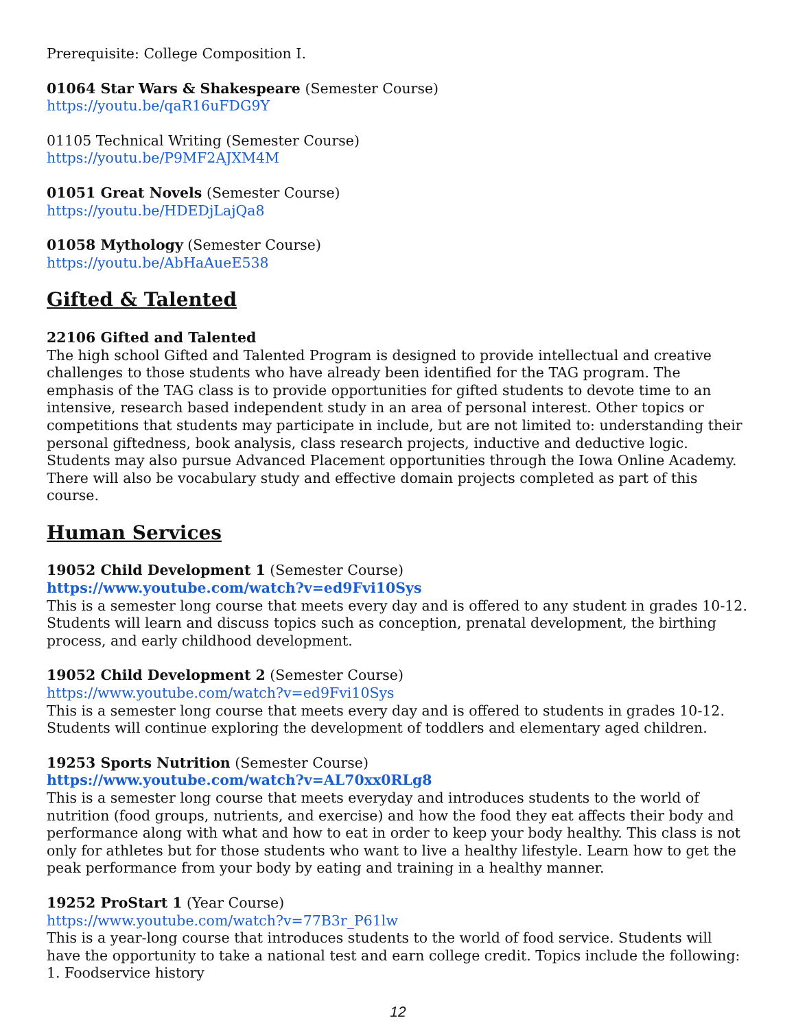Prerequisite: College Composition I.
01064 Star Wars & Shakespeare (Semester Course)
https://youtu.be/qaR16uFDG9Y
01105 Technical Writing (Semester Course)
https://youtu.be/P9MF2AJXM4M
01051 Great Novels (Semester Course)
https://youtu.be/HDEDjLajQa8
01058 Mythology (Semester Course)
https://youtu.be/AbHaAueE538
Gifted & Talented
22106 Gifted and Talented
The high school Gifted and Talented Program is designed to provide intellectual and creative challenges to those students who have already been identified for the TAG program. The emphasis of the TAG class is to provide opportunities for gifted students to devote time to an intensive, research based independent study in an area of personal interest. Other topics or competitions that students may participate in include, but are not limited to: understanding their personal giftedness, book analysis, class research projects, inductive and deductive logic. Students may also pursue Advanced Placement opportunities through the Iowa Online Academy. There will also be vocabulary study and effective domain projects completed as part of this course.
Human Services
19052 Child Development 1 (Semester Course)
https://www.youtube.com/watch?v=ed9Fvi10Sys
This is a semester long course that meets every day and is offered to any student in grades 10-12. Students will learn and discuss topics such as conception, prenatal development, the birthing process, and early childhood development.
19052 Child Development 2 (Semester Course)
https://www.youtube.com/watch?v=ed9Fvi10Sys
This is a semester long course that meets every day and is offered to students in grades 10-12. Students will continue exploring the development of toddlers and elementary aged children.
19253 Sports Nutrition (Semester Course)
https://www.youtube.com/watch?v=AL70xx0RLg8
This is a semester long course that meets everyday and introduces students to the world of nutrition (food groups, nutrients, and exercise) and how the food they eat affects their body and performance along with what and how to eat in order to keep your body healthy. This class is not only for athletes but for those students who want to live a healthy lifestyle. Learn how to get the peak performance from your body by eating and training in a healthy manner.
19252 ProStart 1 (Year Course)
https://www.youtube.com/watch?v=77B3r_P61lw
This is a year-long course that introduces students to the world of food service. Students will have the opportunity to take a national test and earn college credit. Topics include the following:
1. Foodservice history
12